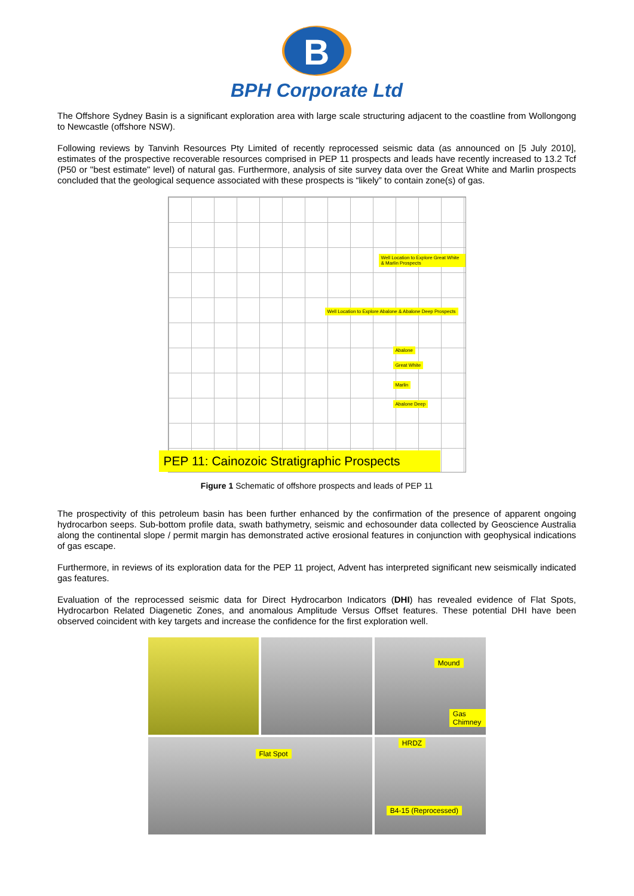B
BPH Corporate Ltd
The Offshore Sydney Basin is a significant exploration area with large scale structuring adjacent to the coastline from Wollongong to Newcastle (offshore NSW).
Following reviews by Tanvinh Resources Pty Limited of recently reprocessed seismic data (as announced on [5 July 2010], estimates of the prospective recoverable resources comprised in PEP 11 prospects and leads have recently increased to 13.2 Tcf (P50 or "best estimate" level) of natural gas. Furthermore, analysis of site survey data over the Great White and Marlin prospects concluded that the geological sequence associated with these prospects is “likely” to contain zone(s) of gas.
Well Location to Explore Great White & Marlin Prospects
Well Location to Explore Abalone & Abalone Deep Prospects
Abalone
Great White
Marlin
Abalone Deep
PEP 11: Cainozoic Stratigraphic Prospects
Figure 1 Schematic of offshore prospects and leads of PEP 11
The prospectivity of this petroleum basin has been further enhanced by the confirmation of the presence of apparent ongoing hydrocarbon seeps. Sub-bottom profile data, swath bathymetry, seismic and echosounder data collected by Geoscience Australia along the continental slope / permit margin has demonstrated active erosional features in conjunction with geophysical indications of gas escape.
Furthermore, in reviews of its exploration data for the PEP 11 project, Advent has interpreted significant new seismically indicated gas features.
Evaluation of the reprocessed seismic data for Direct Hydrocarbon Indicators (DHI) has revealed evidence of Flat Spots, Hydrocarbon Related Diagenetic Zones, and anomalous Amplitude Versus Offset features. These potential DHI have been observed coincident with key targets and increase the confidence for the first exploration well.
Mound
Gas Chimney
Flat Spot
HRDZ
B4-15 (Reprocessed)